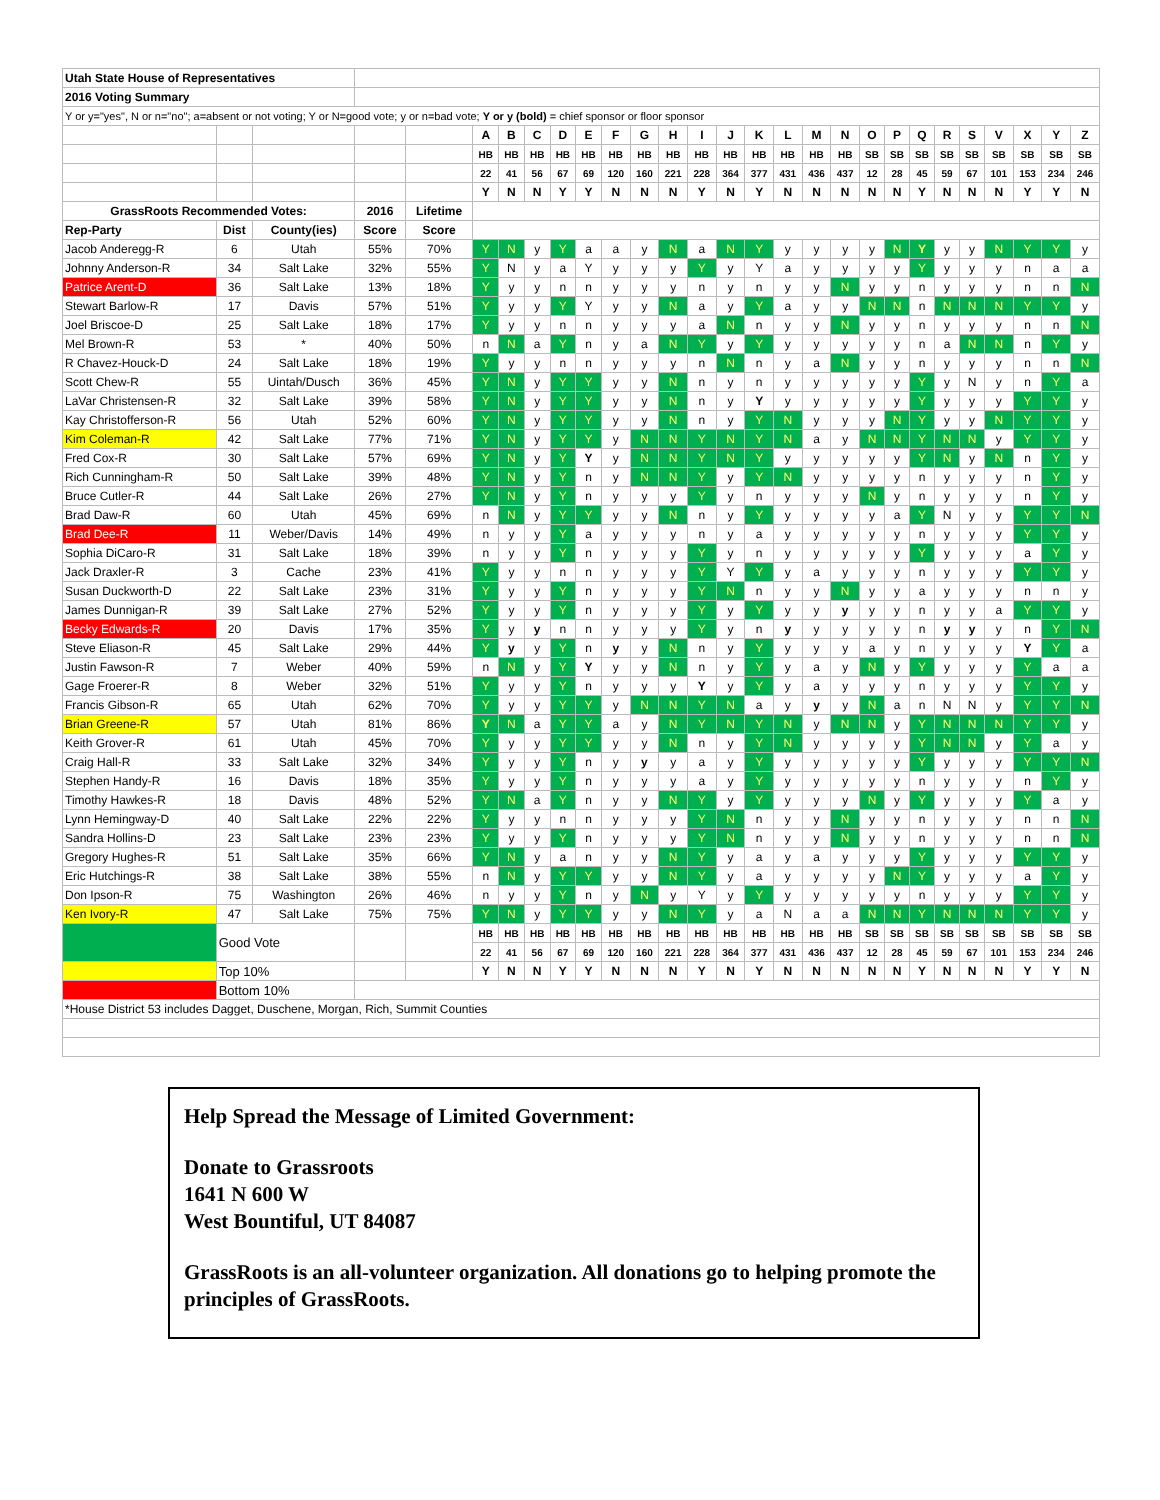| Utah State House of Representatives | | | | | | | | | | | | | | | | | | | | | | | | | | | |
| 2016 Voting Summary | | | | | | | | | | | | | | | | | | | | | | | | | | | |
| Y or y="yes", N or n="no"; a=absent or not voting; Y or N=good vote; y or n=bad vote; Y or y (bold) = chief sponsor or floor sponsor | | | | | | | | | | | | | | | | | | | | | | | | | | | |
| | | | | | A | B | C | D | E | F | G | H | I | J | K | L | M | N | O | P | Q | R | S | V | X | Y | Z |
| | | | | | HB | HB | HB | HB | HB | HB | HB | HB | HB | HB | HB | HB | HB | HB | SB | SB | SB | SB | SB | SB | SB | SB | SB |
| | | | | | 22 | 41 | 56 | 67 | 69 | 120 | 160 | 221 | 228 | 364 | 377 | 431 | 436 | 437 | 12 | 28 | 45 | 59 | 67 | 101 | 153 | 234 | 246 |
| | | | | | Y | N | N | Y | Y | N | N | N | Y | N | Y | N | N | N | N | N | Y | N | N | N | Y | Y | N |
| GrassRoots Recommended Votes: | | | 2016 | Lifetime | | | | | | | | | | | | | | | | | | | | | | | |
| Rep-Party | Dist | County(ies) | Score | Score | | | | | | | | | | | | | | | | | | | | | | | |
| Jacob Anderegg-R | 6 | Utah | 55% | 70% | Y | N | y | Y | a | a | y | N | a | N | Y | y | y | y | y | N | Y | y | y | N | Y | Y | y |
| Johnny Anderson-R | 34 | Salt Lake | 32% | 55% | Y | N | y | a | Y | y | y | y | Y | y | Y | a | y | y | y | y | Y | y | y | y | n | a | a |
| Patrice Arent-D | 36 | Salt Lake | 13% | 18% | Y | y | y | n | n | y | y | y | n | y | n | y | y | N | y | y | n | y | y | y | n | n | N |
| Stewart Barlow-R | 17 | Davis | 57% | 51% | Y | y | y | Y | Y | y | y | N | a | y | Y | a | y | y | N | N | n | N | N | N | Y | Y | y |
| Joel Briscoe-D | 25 | Salt Lake | 18% | 17% | Y | y | y | n | n | y | y | y | a | N | n | y | y | N | y | y | n | y | y | y | n | n | N |
| Mel Brown-R | 53 | * | 40% | 50% | n | N | a | Y | n | y | a | N | Y | y | Y | y | y | y | y | y | n | a | N | N | n | Y | y |
| R Chavez-Houck-D | 24 | Salt Lake | 18% | 19% | Y | y | y | n | n | y | y | y | n | N | n | y | a | N | y | y | n | y | y | y | n | n | N |
| Scott Chew-R | 55 | Uintah/Dusch | 36% | 45% | Y | N | y | Y | Y | y | y | N | n | y | n | y | y | y | y | y | Y | y | N | y | n | Y | a |
| LaVar Christensen-R | 32 | Salt Lake | 39% | 58% | Y | N | y | Y | Y | y | y | N | n | y | Y | y | y | y | y | y | Y | y | y | y | Y | Y | y |
| Kay Christofferson-R | 56 | Utah | 52% | 60% | Y | N | y | Y | Y | y | y | N | n | y | Y | N | y | y | y | N | Y | y | y | N | Y | Y | y |
| Kim Coleman-R | 42 | Salt Lake | 77% | 71% | Y | N | y | Y | Y | y | N | N | Y | N | Y | N | a | y | N | N | Y | N | N | y | Y | Y | y |
| Fred Cox-R | 30 | Salt Lake | 57% | 69% | Y | N | y | Y | Y | y | N | N | Y | N | Y | y | y | y | y | y | Y | N | y | N | n | Y | y |
| Rich Cunningham-R | 50 | Salt Lake | 39% | 48% | Y | N | y | Y | n | y | N | N | Y | y | Y | N | y | y | y | y | n | y | y | y | n | Y | y |
| Bruce Cutler-R | 44 | Salt Lake | 26% | 27% | Y | N | y | Y | n | y | y | y | Y | y | n | y | y | y | N | y | n | y | y | y | n | Y | y |
| Brad Daw-R | 60 | Utah | 45% | 69% | n | N | y | Y | Y | y | y | N | n | y | Y | y | y | y | y | a | Y | N | y | y | Y | Y | N |
| Brad Dee-R | 11 | Weber/Davis | 14% | 49% | n | y | y | Y | a | y | y | y | n | y | a | y | y | y | y | y | n | y | y | y | Y | Y | y |
| Sophia DiCaro-R | 31 | Salt Lake | 18% | 39% | n | y | y | Y | n | y | y | y | Y | y | n | y | y | y | y | y | Y | y | y | y | a | Y | y |
| Jack Draxler-R | 3 | Cache | 23% | 41% | Y | y | y | n | n | y | y | y | Y | Y | Y | y | a | y | y | y | n | y | y | y | Y | Y | y |
| Susan Duckworth-D | 22 | Salt Lake | 23% | 31% | Y | y | y | Y | n | y | y | y | Y | N | n | y | y | N | y | y | a | y | y | y | n | n | y |
| James Dunnigan-R | 39 | Salt Lake | 27% | 52% | Y | y | y | Y | n | y | y | y | Y | y | Y | y | y | y | y | y | n | y | y | a | Y | Y | y |
| Becky Edwards-R | 20 | Davis | 17% | 35% | Y | y | y | n | n | y | y | y | Y | y | n | y | y | y | y | y | n | y | y | y | n | Y | N |
| Steve Eliason-R | 45 | Salt Lake | 29% | 44% | Y | y | y | Y | n | y | y | N | n | y | Y | y | y | y | a | y | n | y | y | y | Y | Y | a |
| Justin Fawson-R | 7 | Weber | 40% | 59% | n | N | y | Y | Y | y | y | N | n | y | Y | y | a | y | N | y | Y | y | y | y | Y | a | a |
| Gage Froerer-R | 8 | Weber | 32% | 51% | Y | y | y | Y | n | y | y | y | Y | y | Y | y | a | y | y | y | n | y | y | y | Y | Y | y |
| Francis Gibson-R | 65 | Utah | 62% | 70% | Y | y | y | Y | Y | y | N | N | Y | N | a | y | y | y | N | a | n | N | N | y | Y | Y | N |
| Brian Greene-R | 57 | Utah | 81% | 86% | Y | N | a | Y | Y | a | y | N | Y | N | Y | N | y | N | N | y | Y | N | N | N | Y | Y | y |
| Keith Grover-R | 61 | Utah | 45% | 70% | Y | y | y | Y | Y | y | y | N | n | y | Y | N | y | y | y | y | Y | N | N | y | Y | a | y |
| Craig Hall-R | 33 | Salt Lake | 32% | 34% | Y | y | y | Y | n | y | y | y | a | y | Y | y | y | y | y | y | Y | y | y | y | Y | Y | N |
| Stephen Handy-R | 16 | Davis | 18% | 35% | Y | y | y | Y | n | y | y | y | a | y | Y | y | y | y | y | y | n | y | y | y | n | Y | y |
| Timothy Hawkes-R | 18 | Davis | 48% | 52% | Y | N | a | Y | n | y | y | N | Y | y | Y | y | y | y | N | y | Y | y | y | y | Y | a | y |
| Lynn Hemingway-D | 40 | Salt Lake | 22% | 22% | Y | y | y | n | n | y | y | y | Y | N | n | y | y | N | y | y | n | y | y | y | n | n | N |
| Sandra Hollins-D | 23 | Salt Lake | 23% | 23% | Y | y | y | Y | n | y | y | y | Y | N | n | y | y | N | y | y | n | y | y | y | n | n | N |
| Gregory Hughes-R | 51 | Salt Lake | 35% | 66% | Y | N | y | a | n | y | y | N | Y | y | a | y | a | y | y | y | Y | y | y | y | Y | Y | y |
| Eric Hutchings-R | 38 | Salt Lake | 38% | 55% | n | N | y | Y | Y | y | y | N | Y | y | a | y | y | y | y | N | Y | y | y | y | a | Y | y |
| Don Ipson-R | 75 | Washington | 26% | 46% | n | y | y | Y | n | y | N | y | Y | y | Y | y | y | y | y | y | n | y | y | y | Y | Y | y |
| Ken Ivory-R | 47 | Salt Lake | 75% | 75% | Y | N | y | Y | Y | y | y | N | Y | y | a | N | a | a | N | N | Y | N | N | N | Y | Y | y |
| | Good Vote | | | | HB | HB | HB | HB | HB | HB | HB | HB | HB | HB | HB | HB | HB | HB | SB | SB | SB | SB | SB | SB | SB | SB | SB |
| | | | | | 22 | 41 | 56 | 67 | 69 | 120 | 160 | 221 | 228 | 364 | 377 | 431 | 436 | 437 | 12 | 28 | 45 | 59 | 67 | 101 | 153 | 234 | 246 |
| | Top 10% | | | | Y | N | N | Y | Y | N | N | N | Y | N | Y | N | N | N | N | N | Y | N | N | N | Y | Y | N |
| | Bottom 10% | | | | | | | | | | | | | | | | | | | | | | | | | | |
| *House District 53 includes Dagget, Duschene, Morgan, Rich, Summit Counties | | | | | | | | | | | | | | | | | | | | | | | | | | | |
Help Spread the Message of Limited Government:
Donate to Grassroots
1641 N 600 W
West Bountiful, UT 84087
GrassRoots is an all-volunteer organization. All donations go to helping promote the principles of GrassRoots.